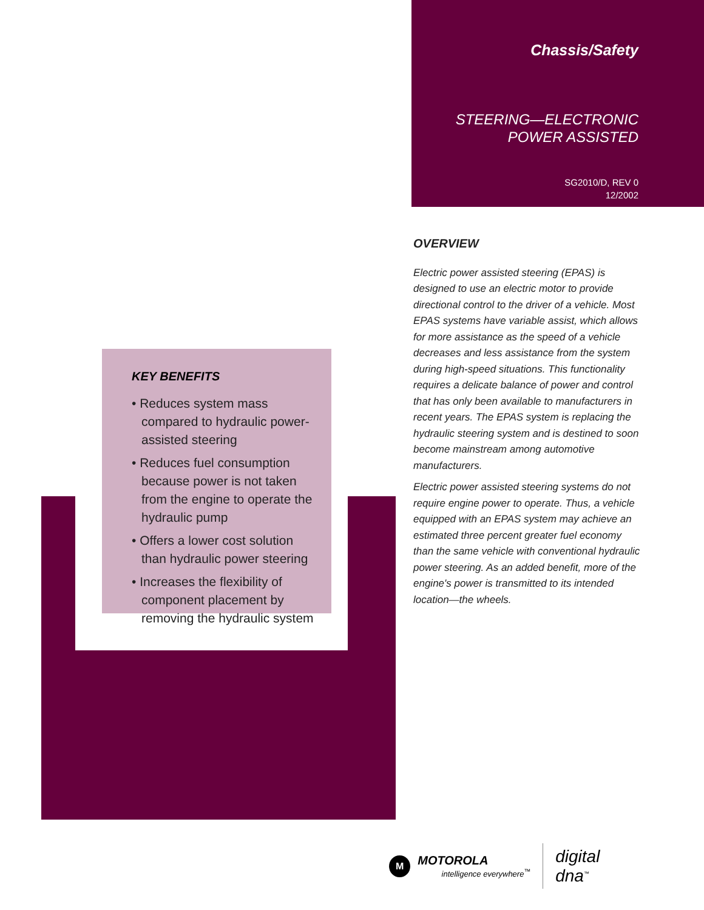Chassis/Safety
STEERING—ELECTRONIC POWER ASSISTED
SG2010/D, REV 0
12/2002
KEY BENEFITS
• Reduces system mass compared to hydraulic power-assisted steering
• Reduces fuel consumption because power is not taken from the engine to operate the hydraulic pump
• Offers a lower cost solution than hydraulic power steering
• Increases the flexibility of component placement by removing the hydraulic system
OVERVIEW
Electric power assisted steering (EPAS) is designed to use an electric motor to provide directional control to the driver of a vehicle. Most EPAS systems have variable assist, which allows for more assistance as the speed of a vehicle decreases and less assistance from the system during high-speed situations. This functionality requires a delicate balance of power and control that has only been available to manufacturers in recent years. The EPAS system is replacing the hydraulic steering system and is destined to soon become mainstream among automotive manufacturers.
Electric power assisted steering systems do not require engine power to operate. Thus, a vehicle equipped with an EPAS system may achieve an estimated three percent greater fuel economy than the same vehicle with conventional hydraulic power steering. As an added benefit, more of the engine's power is transmitted to its intended location—the wheels.
M
MOTOROLA
intelligence everywhere<sup>™</sup>
digital dna<sup>™</sup>